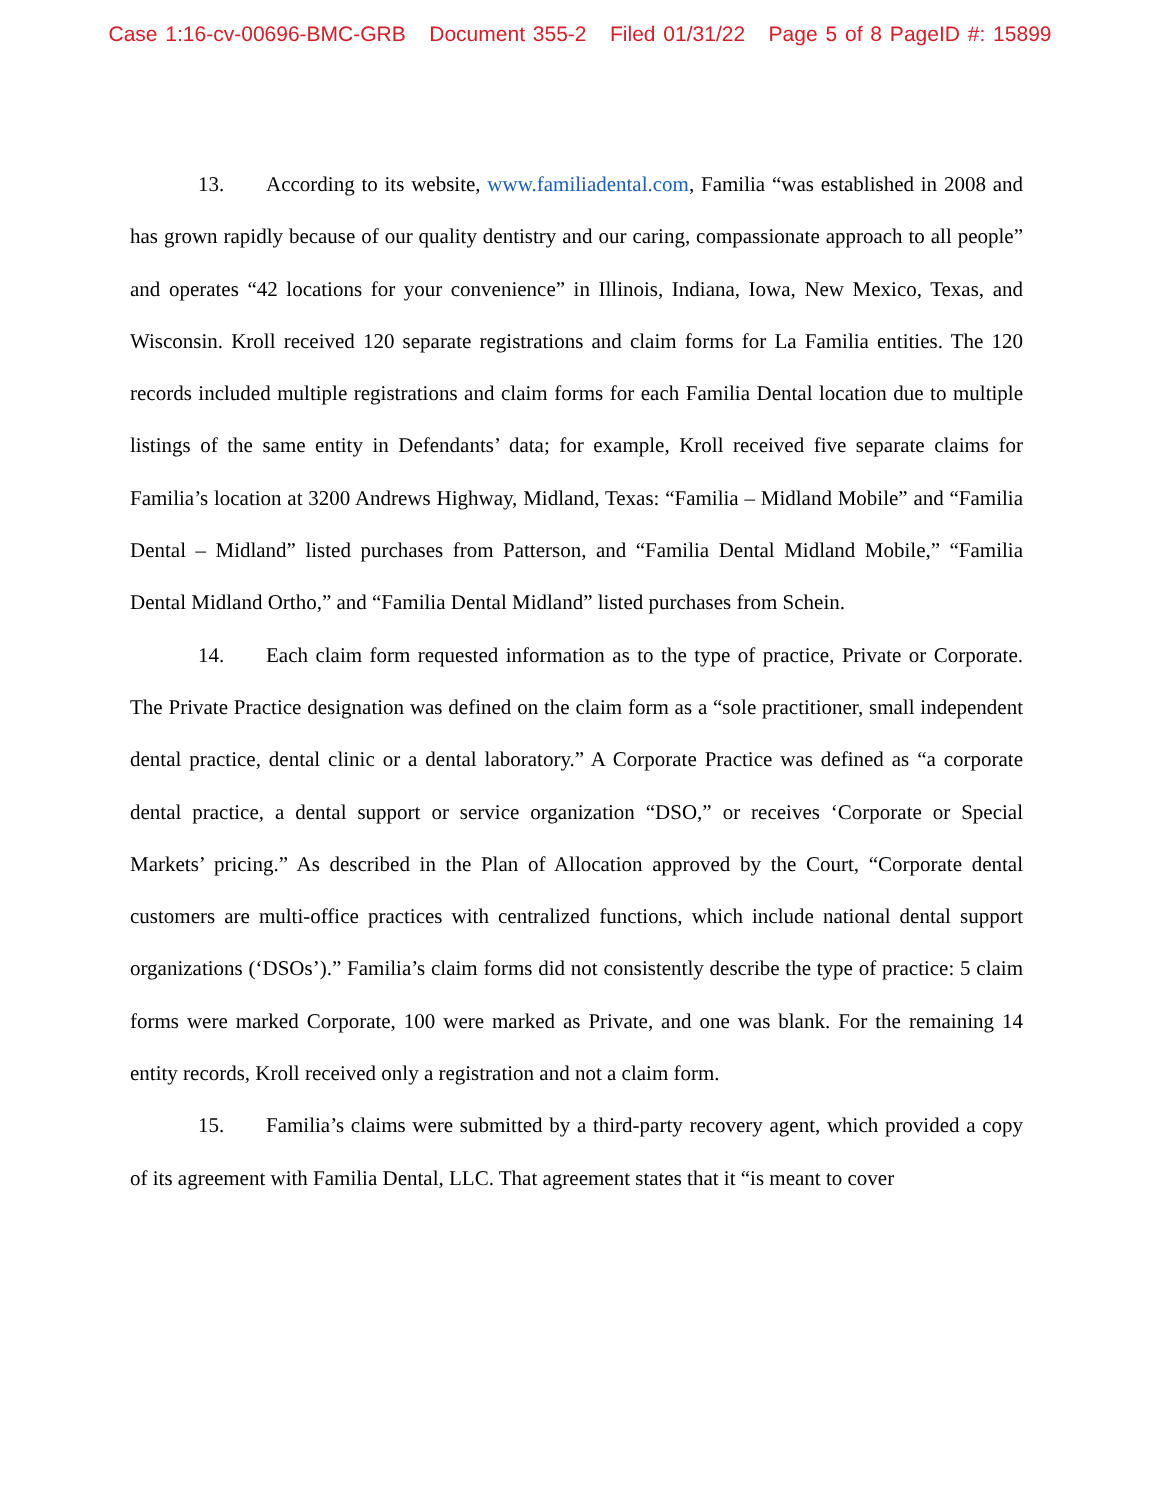Case 1:16-cv-00696-BMC-GRB Document 355-2 Filed 01/31/22 Page 5 of 8 PageID #: 15899
13. According to its website, www.familiadental.com, Familia “was established in 2008 and has grown rapidly because of our quality dentistry and our caring, compassionate approach to all people” and operates “42 locations for your convenience” in Illinois, Indiana, Iowa, New Mexico, Texas, and Wisconsin. Kroll received 120 separate registrations and claim forms for La Familia entities. The 120 records included multiple registrations and claim forms for each Familia Dental location due to multiple listings of the same entity in Defendants’ data; for example, Kroll received five separate claims for Familia’s location at 3200 Andrews Highway, Midland, Texas: “Familia – Midland Mobile” and “Familia Dental – Midland” listed purchases from Patterson, and “Familia Dental Midland Mobile,” “Familia Dental Midland Ortho,” and “Familia Dental Midland” listed purchases from Schein.
14. Each claim form requested information as to the type of practice, Private or Corporate. The Private Practice designation was defined on the claim form as a “sole practitioner, small independent dental practice, dental clinic or a dental laboratory.” A Corporate Practice was defined as “a corporate dental practice, a dental support or service organization “DSO,” or receives ‘Corporate or Special Markets’ pricing.” As described in the Plan of Allocation approved by the Court, “Corporate dental customers are multi-office practices with centralized functions, which include national dental support organizations (‘DSOs’).” Familia’s claim forms did not consistently describe the type of practice: 5 claim forms were marked Corporate, 100 were marked as Private, and one was blank. For the remaining 14 entity records, Kroll received only a registration and not a claim form.
15. Familia’s claims were submitted by a third-party recovery agent, which provided a copy of its agreement with Familia Dental, LLC. That agreement states that it “is meant to cover